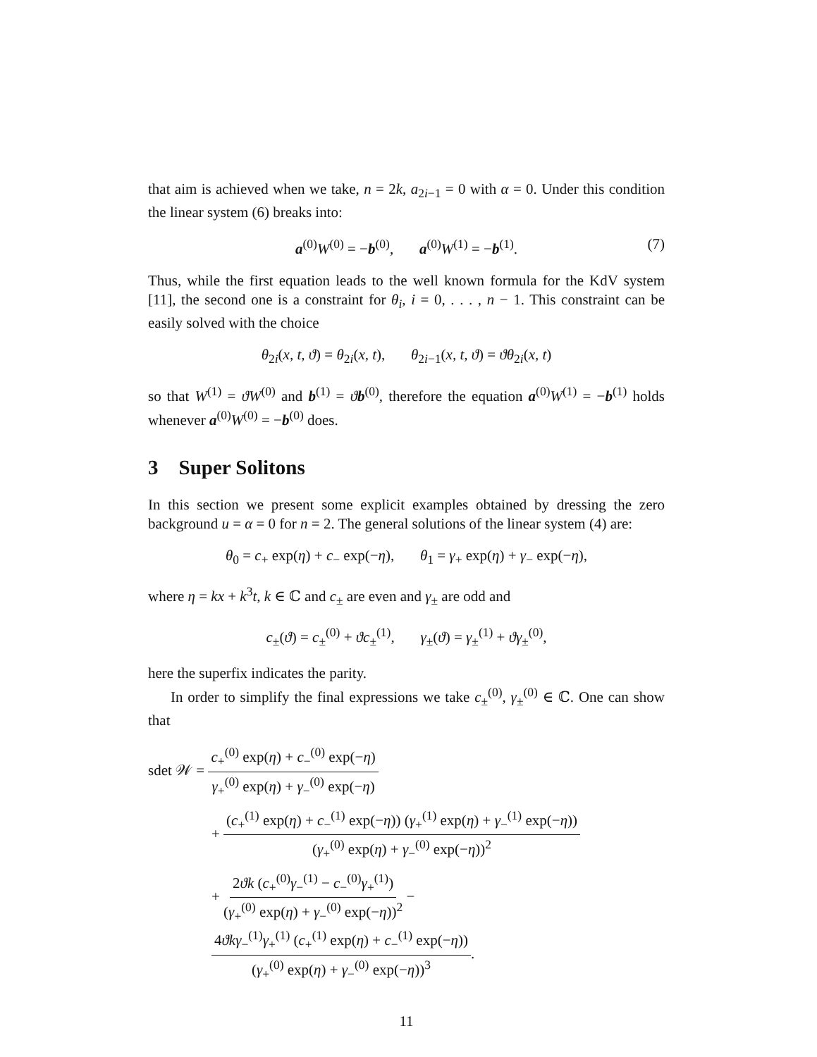that aim is achieved when we take, n = 2k, a<sub>2i−1</sub> = 0 with α = 0. Under this condition the linear system (6) breaks into:
a<sup>(0)</sup>W<sup>(0)</sup> = −b<sup>(0)</sup>, a<sup>(0)</sup>W<sup>(1)</sup> = −b<sup>(1)</sup>. (7)
Thus, while the first equation leads to the well known formula for the KdV system [11], the second one is a constraint for θ<sub>i</sub>, i = 0, . . . , n − 1. This constraint can be easily solved with the choice
θ<sub>2i</sub>(x, t, ϑ) = θ<sub>2i</sub>(x, t), θ<sub>2i−1</sub>(x, t, ϑ) = ϑθ<sub>2i</sub>(x, t)
so that W<sup>(1)</sup> = ϑW<sup>(0)</sup> and b<sup>(1)</sup> = ϑb<sup>(0)</sup>, therefore the equation a<sup>(0)</sup>W<sup>(1)</sup> = −b<sup>(1)</sup> holds whenever a<sup>(0)</sup>W<sup>(0)</sup> = −b<sup>(0)</sup> does.
3 Super Solitons
In this section we present some explicit examples obtained by dressing the zero background u = α = 0 for n = 2. The general solutions of the linear system (4) are:
θ<sub>0</sub> = c<sub>+</sub> exp(η) + c<sub>−</sub> exp(−η), θ<sub>1</sub> = γ<sub>+</sub> exp(η) + γ<sub>−</sub> exp(−η),
where η = kx + k<sup>3</sup>t, k ∈ ℂ and c<sub>±</sub> are even and γ<sub>±</sub> are odd and
c<sub>±</sub>(ϑ) = c<sub>±</sub><sup>(0)</sup> + ϑc<sub>±</sub><sup>(1)</sup>, γ<sub>±</sub>(ϑ) = γ<sub>±</sub><sup>(1)</sup> + ϑγ<sub>±</sub><sup>(0)</sup>,
here the superfix indicates the parity.
In order to simplify the final expressions we take c<sub>±</sub><sup>(0)</sup>, γ<sub>±</sub><sup>(0)</sup> ∈ ℂ. One can show that
sdet 𝒲 = c<sub>+</sub><sup>(0)</sup> exp(η) + c<sub>−</sub><sup>(0)</sup> exp(−η) γ<sub>+</sub><sup>(0)</sup> exp(η) + γ<sub>−</sub><sup>(0)</sup> exp(−η)
+ (c<sub>+</sub><sup>(1)</sup> exp(η) + c<sub>−</sub><sup>(1)</sup> exp(−η)) (γ<sub>+</sub><sup>(1)</sup> exp(η) + γ<sub>−</sub><sup>(1)</sup> exp(−η)) (γ<sub>+</sub><sup>(0)</sup> exp(η) + γ<sub>−</sub><sup>(0)</sup> exp(−η))<sup>2</sup>
+ 2ϑk (c<sub>+</sub><sup>(0)</sup>γ<sub>−</sub><sup>(1)</sup> − c<sub>−</sub><sup>(0)</sup>γ<sub>+</sub><sup>(1)</sup>) (γ<sub>+</sub><sup>(0)</sup> exp(η) + γ<sub>−</sub><sup>(0)</sup> exp(−η))<sup>2</sup> − 4ϑkγ<sub>−</sub><sup>(1)</sup>γ<sub>+</sub><sup>(1)</sup> (c<sub>+</sub><sup>(1)</sup> exp(η) + c<sub>−</sub><sup>(1)</sup> exp(−η)) (γ<sub>+</sub><sup>(0)</sup> exp(η) + γ<sub>−</sub><sup>(0)</sup> exp(−η))<sup>3</sup>.
11